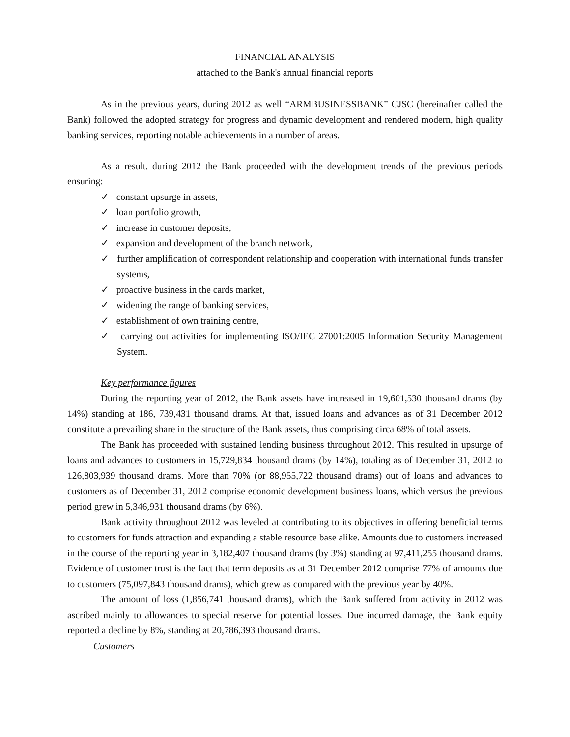FINANCIAL ANALYSIS
attached to the Bank's annual financial reports
As in the previous years, during 2012 as well “ARMBUSINESSBANK” CJSC (hereinafter called the Bank) followed the adopted strategy for progress and dynamic development and rendered modern, high quality banking services, reporting notable achievements in a number of areas.
As a result, during 2012 the Bank proceeded with the development trends of the previous periods ensuring:
✓ constant upsurge in assets,
✓ loan portfolio growth,
✓ increase in customer deposits,
✓ expansion and development of the branch network,
✓ further amplification of correspondent relationship and cooperation with international funds transfer systems,
✓ proactive business in the cards market,
✓ widening the range of banking services,
✓ establishment of own training centre,
✓ carrying out activities for implementing ISO/IEC 27001:2005 Information Security Management System.
Key performance figures
During the reporting year of 2012, the Bank assets have increased in 19,601,530 thousand drams (by 14%) standing at 186, 739,431 thousand drams. At that, issued loans and advances as of 31 December 2012 constitute a prevailing share in the structure of the Bank assets, thus comprising circa 68% of total assets.
The Bank has proceeded with sustained lending business throughout 2012. This resulted in upsurge of loans and advances to customers in 15,729,834 thousand drams (by 14%), totaling as of December 31, 2012 to 126,803,939 thousand drams. More than 70% (or 88,955,722 thousand drams) out of loans and advances to customers as of December 31, 2012 comprise economic development business loans, which versus the previous period grew in 5,346,931 thousand drams (by 6%).
Bank activity throughout 2012 was leveled at contributing to its objectives in offering beneficial terms to customers for funds attraction and expanding a stable resource base alike. Amounts due to customers increased in the course of the reporting year in 3,182,407 thousand drams (by 3%) standing at 97,411,255 thousand drams. Evidence of customer trust is the fact that term deposits as at 31 December 2012 comprise 77% of amounts due to customers (75,097,843 thousand drams), which grew as compared with the previous year by 40%.
The amount of loss (1,856,741 thousand drams), which the Bank suffered from activity in 2012 was ascribed mainly to allowances to special reserve for potential losses. Due incurred damage, the Bank equity reported a decline by 8%, standing at 20,786,393 thousand drams.
Customers